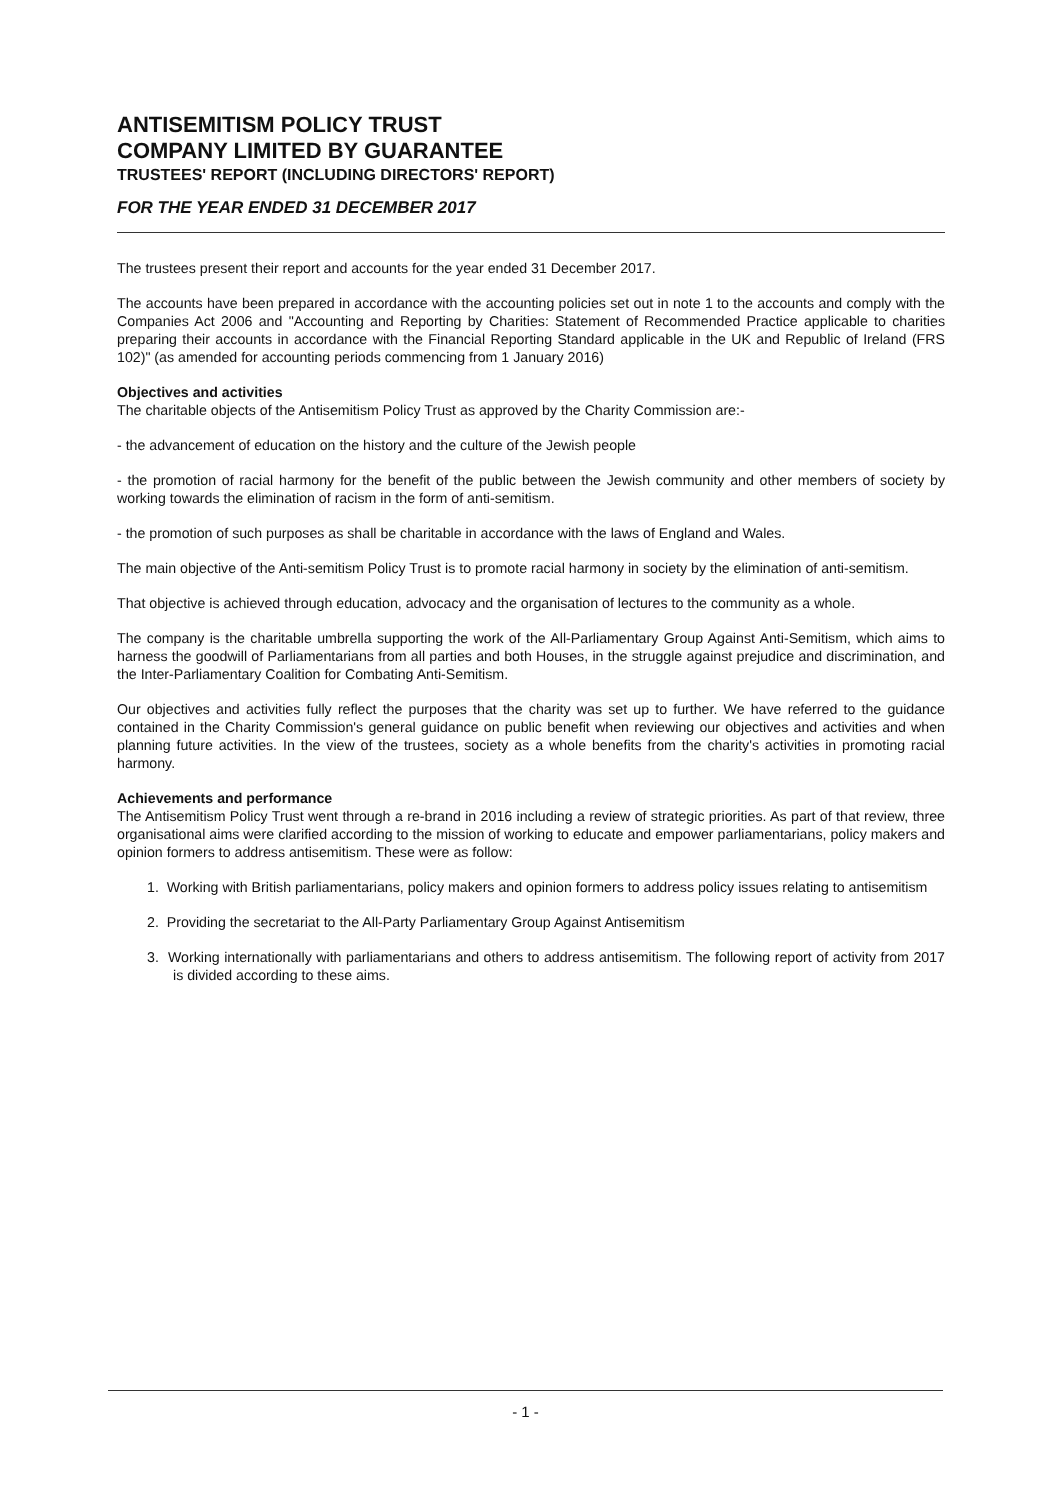ANTISEMITISM POLICY TRUST
COMPANY LIMITED BY GUARANTEE
TRUSTEES' REPORT (INCLUDING DIRECTORS' REPORT)
FOR THE YEAR ENDED 31 DECEMBER 2017
The trustees present their report and accounts for the year ended 31 December 2017.
The accounts have been prepared in accordance with the accounting policies set out in note 1 to the accounts and comply with the Companies Act 2006 and "Accounting and Reporting by Charities: Statement of Recommended Practice applicable to charities preparing their accounts in accordance with the Financial Reporting Standard applicable in the UK and Republic of Ireland (FRS 102)" (as amended for accounting periods commencing from 1 January 2016)
Objectives and activities
The charitable objects of the Antisemitism Policy Trust as approved by the Charity Commission are:-
- the advancement of education on the history and the culture of the Jewish people
- the promotion of racial harmony for the benefit of the public between the Jewish community and other members of society by working towards the elimination of racism in the form of anti-semitism.
- the promotion of such purposes as shall be charitable in accordance with the laws of England and Wales.
The main objective of the Anti-semitism Policy Trust is to promote racial harmony in society by the elimination of anti-semitism.
That objective is achieved through education, advocacy and the organisation of lectures to the community as a whole.
The company is the charitable umbrella supporting the work of the All-Parliamentary Group Against Anti-Semitism, which aims to harness the goodwill of Parliamentarians from all parties and both Houses, in the struggle against prejudice and discrimination, and the Inter-Parliamentary Coalition for Combating Anti-Semitism.
Our objectives and activities fully reflect the purposes that the charity was set up to further. We have referred to the guidance contained in the Charity Commission's general guidance on public benefit when reviewing our objectives and activities and when planning future activities. In the view of the trustees, society as a whole benefits from the charity's activities in promoting racial harmony.
Achievements and performance
The Antisemitism Policy Trust went through a re-brand in 2016 including a review of strategic priorities. As part of that review, three organisational aims were clarified according to the mission of working to educate and empower parliamentarians, policy makers and opinion formers to address antisemitism. These were as follow:
1. Working with British parliamentarians, policy makers and opinion formers to address policy issues relating to antisemitism
2. Providing the secretariat to the All-Party Parliamentary Group Against Antisemitism
3. Working internationally with parliamentarians and others to address antisemitism. The following report of activity from 2017 is divided according to these aims.
- 1 -